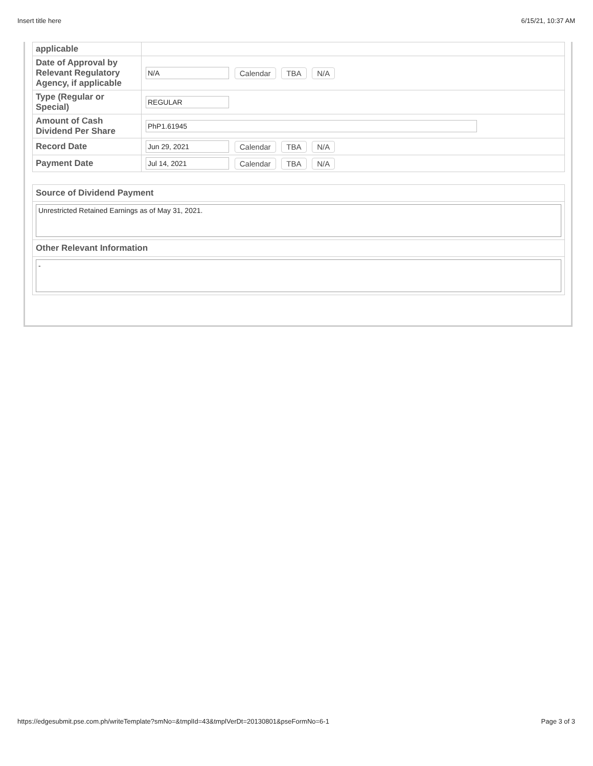Insert title here 6/15/21, 10:37 AM
| applicable | |
| Date of Approval by Relevant Regulatory Agency, if applicable | N/A Calendar TBA N/A |
| Type (Regular or Special) | REGULAR |
| Amount of Cash Dividend Per Share | PhP1.61945 |
| Record Date | Jun 29, 2021 Calendar TBA N/A |
| Payment Date | Jul 14, 2021 Calendar TBA N/A |
Source of Dividend Payment
Unrestricted Retained Earnings as of May 31, 2021.
Other Relevant Information
-
https://edgesubmit.pse.com.ph/writeTemplate?smNo=&tmplId=43&tmplVerDt=20130801&pseFormNo=6-1 Page 3 of 3